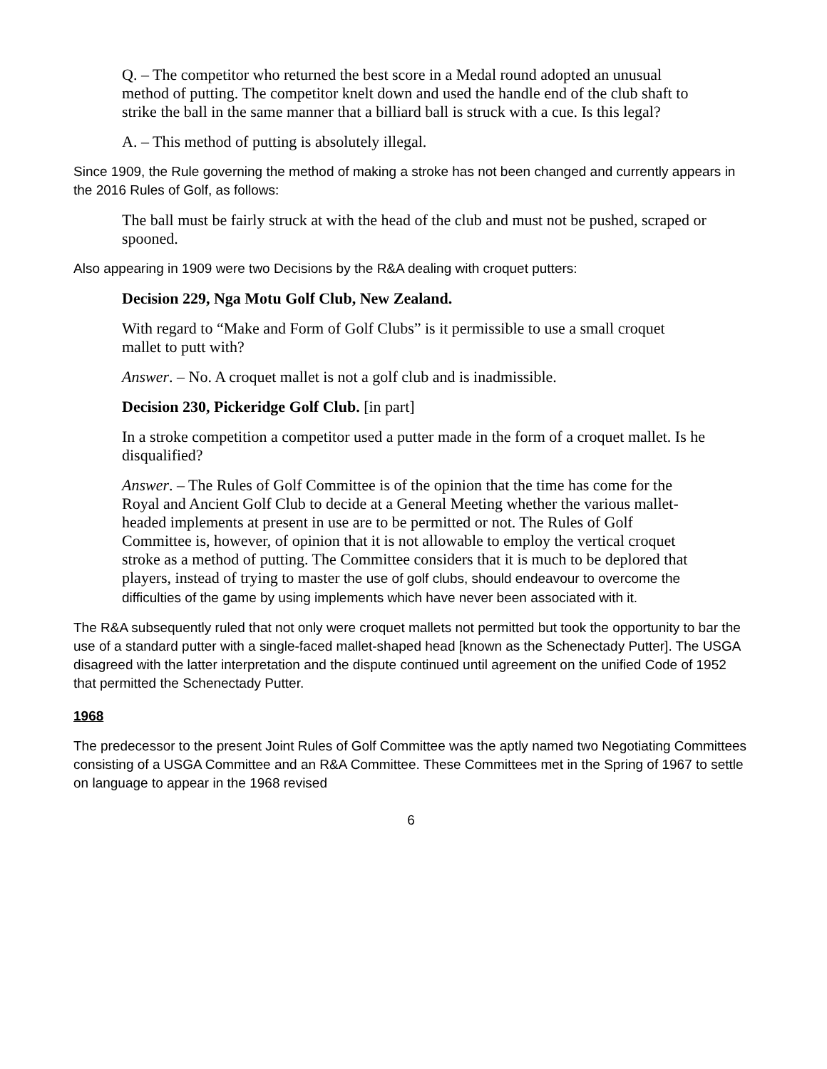Q. – The competitor who returned the best score in a Medal round adopted an unusual method of putting. The competitor knelt down and used the handle end of the club shaft to strike the ball in the same manner that a billiard ball is struck with a cue. Is this legal?
A. – This method of putting is absolutely illegal.
Since 1909, the Rule governing the method of making a stroke has not been changed and currently appears in the 2016 Rules of Golf, as follows:
The ball must be fairly struck at with the head of the club and must not be pushed, scraped or spooned.
Also appearing in 1909 were two Decisions by the R&A dealing with croquet putters:
Decision 229, Nga Motu Golf Club, New Zealand.
With regard to “Make and Form of Golf Clubs” is it permissible to use a small croquet mallet to putt with?
Answer. – No. A croquet mallet is not a golf club and is inadmissible.
Decision 230, Pickeridge Golf Club. [in part]
In a stroke competition a competitor used a putter made in the form of a croquet mallet. Is he disqualified?
Answer. – The Rules of Golf Committee is of the opinion that the time has come for the Royal and Ancient Golf Club to decide at a General Meeting whether the various mallet-headed implements at present in use are to be permitted or not. The Rules of Golf Committee is, however, of opinion that it is not allowable to employ the vertical croquet stroke as a method of putting. The Committee considers that it is much to be deplored that players, instead of trying to master the use of golf clubs, should endeavour to overcome the difficulties of the game by using implements which have never been associated with it.
The R&A subsequently ruled that not only were croquet mallets not permitted but took the opportunity to bar the use of a standard putter with a single-faced mallet-shaped head [known as the Schenectady Putter]. The USGA disagreed with the latter interpretation and the dispute continued until agreement on the unified Code of 1952 that permitted the Schenectady Putter.
1968
The predecessor to the present Joint Rules of Golf Committee was the aptly named two Negotiating Committees consisting of a USGA Committee and an R&A Committee. These Committees met in the Spring of 1967 to settle on language to appear in the 1968 revised
6